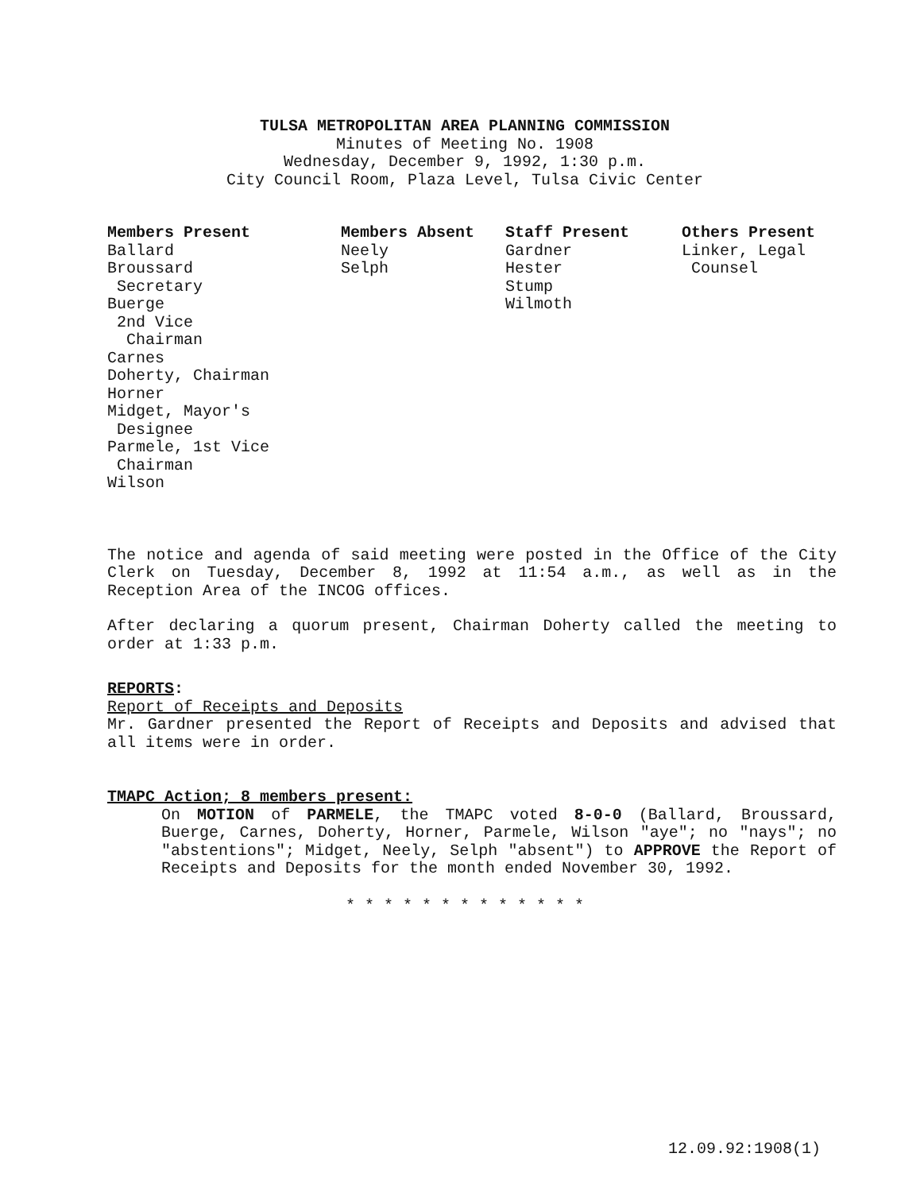TULSA METROPOLITAN AREA PLANNING COMMISSION
Minutes of Meeting No. 1908
Wednesday, December 9, 1992, 1:30 p.m.
City Council Room, Plaza Level, Tulsa Civic Center
| Members Present | Members Absent | Staff Present | Others Present |
| --- | --- | --- | --- |
| Ballard Broussard Secretary Buerge 2nd Vice Chairman Carnes Doherty, Chairman Horner Midget, Mayor's Designee Parmele, 1st Vice Chairman Wilson | Neely Selph | Gardner Hester Stump Wilmoth | Linker, Legal Counsel |
The notice and agenda of said meeting were posted in the Office of the City Clerk on Tuesday, December 8, 1992 at 11:54 a.m., as well as in the Reception Area of the INCOG offices.
After declaring a quorum present, Chairman Doherty called the meeting to order at 1:33 p.m.
REPORTS:
Report of Receipts and Deposits
Mr. Gardner presented the Report of Receipts and Deposits and advised that all items were in order.
TMAPC Action; 8 members present:
On MOTION of PARMELE, the TMAPC voted 8-0-0 (Ballard, Broussard, Buerge, Carnes, Doherty, Horner, Parmele, Wilson "aye"; no "nays"; no "abstentions"; Midget, Neely, Selph "absent") to APPROVE the Report of Receipts and Deposits for the month ended November 30, 1992.
* * * * * * * * * * * * *
12.09.92:1908(1)